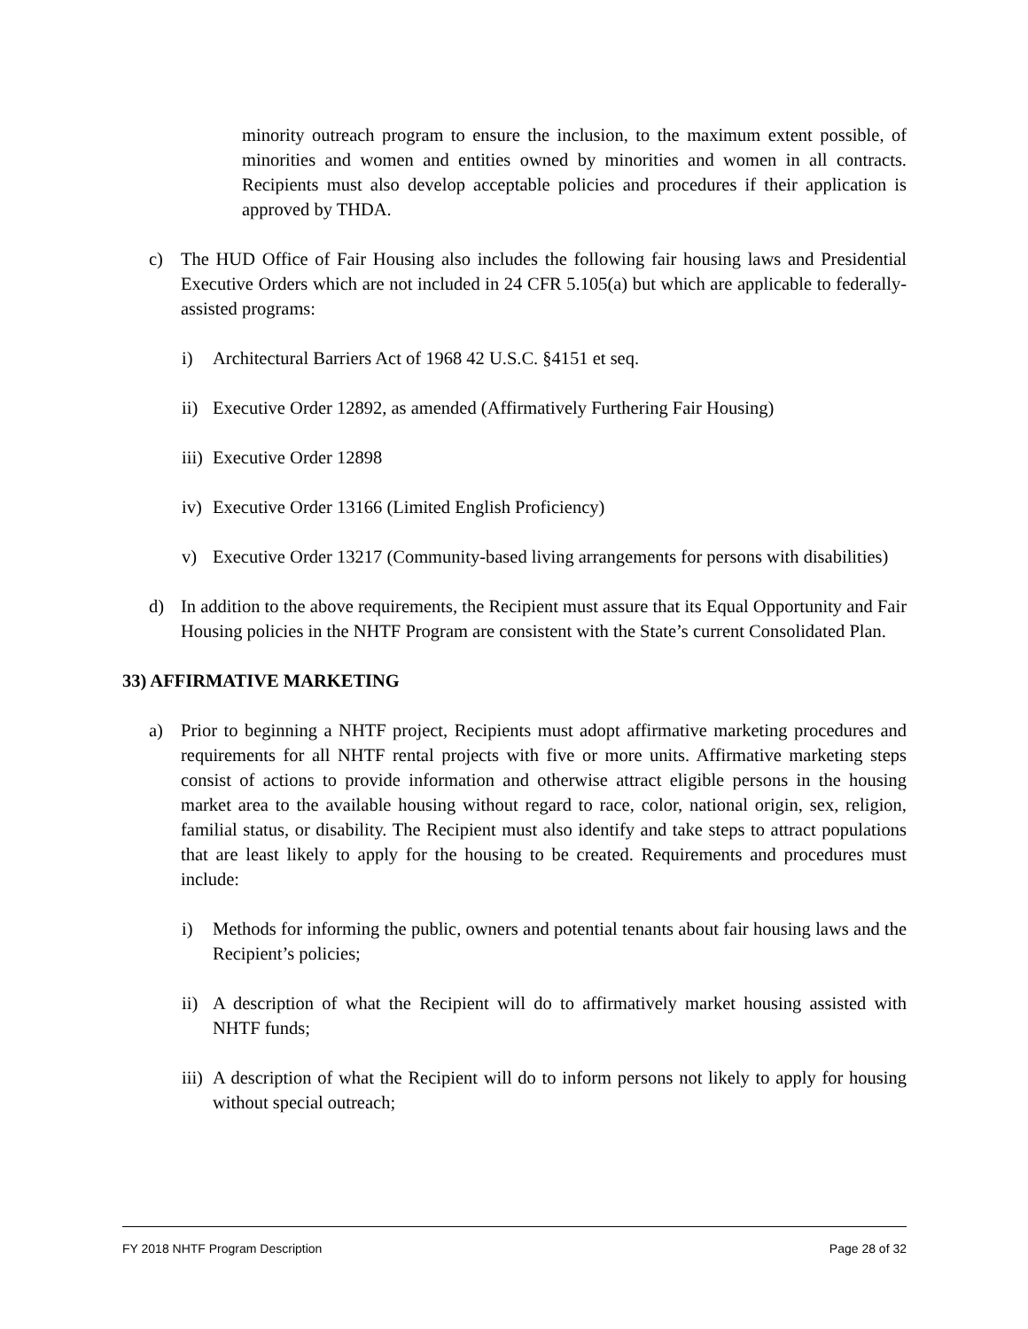minority outreach program to ensure the inclusion, to the maximum extent possible, of minorities and women and entities owned by minorities and women in all contracts. Recipients must also develop acceptable policies and procedures if their application is approved by THDA.
c) The HUD Office of Fair Housing also includes the following fair housing laws and Presidential Executive Orders which are not included in 24 CFR 5.105(a) but which are applicable to federally-assisted programs:
i) Architectural Barriers Act of 1968 42 U.S.C. §4151 et seq.
ii)
Executive Order 12892, as amended (Affirmatively Furthering Fair Housing)
iii)
Executive Order 12898
iv)
Executive Order 13166 (Limited English Proficiency)
v) Executive Order 13217 (Community-based living arrangements for persons with disabilities)
d) In addition to the above requirements, the Recipient must assure that its Equal Opportunity and Fair Housing policies in the NHTF Program are consistent with the State’s current Consolidated Plan.
33) AFFIRMATIVE MARKETING
a) Prior to beginning a NHTF project, Recipients must adopt affirmative marketing procedures and requirements for all NHTF rental projects with five or more units. Affirmative marketing steps consist of actions to provide information and otherwise attract eligible persons in the housing market area to the available housing without regard to race, color, national origin, sex, religion, familial status, or disability. The Recipient must also identify and take steps to attract populations that are least likely to apply for the housing to be created. Requirements and procedures must include:
i) Methods for informing the public, owners and potential tenants about fair housing laws and the Recipient’s policies;
ii)
A description of what the Recipient will do to affirmatively market housing assisted with NHTF funds;
iii)
A description of what the Recipient will do to inform persons not likely to apply for housing without special outreach;
FY 2018 NHTF Program Description Page 28 of 32